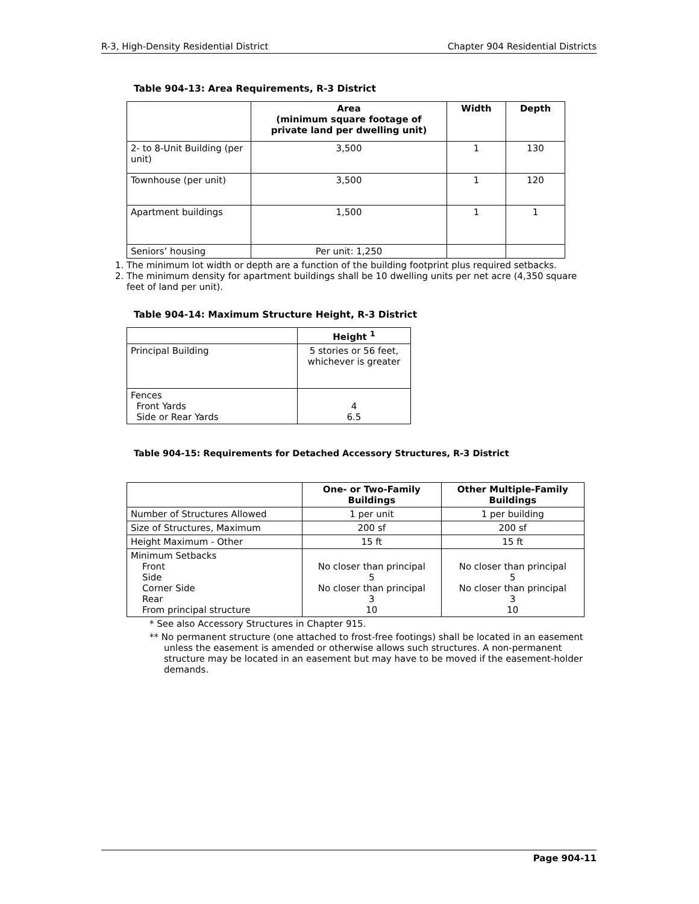R-3, High-Density Residential District Chapter 904 Residential Districts
Table 904-13: Area Requirements, R-3 District
| | Area (minimum square footage of private land per dwelling unit) | Width | Depth |
| --- | --- | --- | --- |
| 2- to 8-Unit Building (per unit) | 3,500 | 1 | 130 |
| Townhouse (per unit) | 3,500 | 1 | 120 |
| Apartment buildings | 1,500 | 1 | 1 |
| Seniors’ housing | Per unit: 1,250 | | |
1. The minimum lot width or depth are a function of the building footprint plus required setbacks.
2. The minimum density for apartment buildings shall be 10 dwelling units per net acre (4,350 square feet of land per unit).
Table 904-14: Maximum Structure Height, R-3 District
| | Height <sup>1</sup> |
| --- | --- |
| Principal Building | 5 stories or 56 feet, whichever is greater |
| Fences Front Yards Side or Rear Yards | 4 6.5 |
Table 904-15: Requirements for Detached Accessory Structures, R-3 District
| | One- or Two-Family Buildings | Other Multiple-Family Buildings |
| --- | --- | --- |
| Number of Structures Allowed | 1 per unit | 1 per building |
| Size of Structures, Maximum | 200 sf | 200 sf |
| Height Maximum - Other | 15 ft | 15 ft |
| Minimum Setbacks Front Side Corner Side Rear From principal structure | No closer than principal 5 No closer than principal 3 10 | No closer than principal 5 No closer than principal 3 10 |
* See also Accessory Structures in Chapter 915.
** No permanent structure (one attached to frost-free footings) shall be located in an easement unless the easement is amended or otherwise allows such structures. A non-permanent structure may be located in an easement but may have to be moved if the easement-holder demands.
Page 904-11